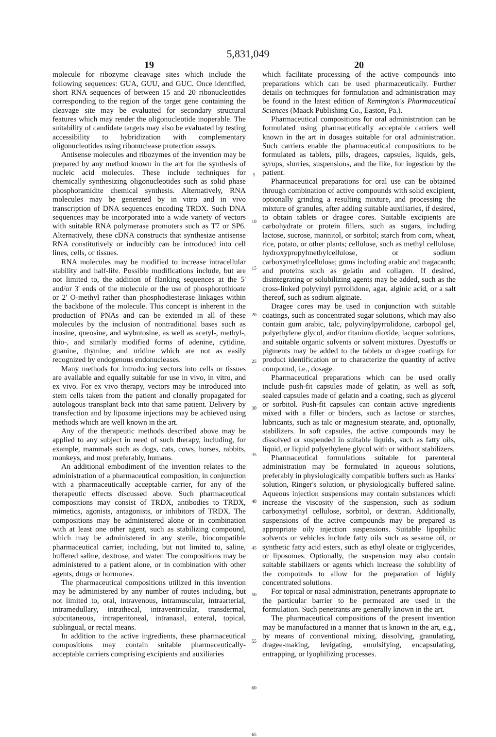5,831,049
19
molecule for ribozyme cleavage sites which include the following sequences: GUA, GUU, and GUC. Once identified, short RNA sequences of between 15 and 20 ribonucleotides corresponding to the region of the target gene containing the cleavage site may be evaluated for secondary structural features which may render the oligonucleotide inoperable. The suitability of candidate targets may also be evaluated by testing accessibility to hybridization with complementary oligonucleotides using ribonuclease protection assays.
Antisense molecules and ribozymes of the invention may be prepared by any method known in the art for the synthesis of nucleic acid molecules. These include techniques for chemically synthesizing oligonucleotides such as solid phase phosphoramidite chemical synthesis. Alternatively, RNA molecules may be generated by in vitro and in vivo transcription of DNA sequences encoding TRDX. Such DNA sequences may be incorporated into a wide variety of vectors with suitable RNA polymerase promoters such as T7 or SP6. Alternatively, these cDNA constructs that synthesize antisense RNA constitutively or inducibly can be introduced into cell lines, cells, or tissues.
RNA molecules may be modified to increase intracellular stability and half-life. Possible modifications include, but are not limited to, the addition of flanking sequences at the 5' and/or 3' ends of the molecule or the use of phosphorothioate or 2' O-methyl rather than phosphodiesterase linkages within the backbone of the molecule. This concept is inherent in the production of PNAs and can be extended in all of these molecules by the inclusion of nontraditional bases such as inosine, queosine, and wybutosine, as well as acetyl-, methyl-, thio-, and similarly modified forms of adenine, cytidine, guanine, thymine, and uridine which are not as easily recognized by endogenous endonucleases.
Many methods for introducing vectors into cells or tissues are available and equally suitable for use in vivo, in vitro, and ex vivo. For ex vivo therapy, vectors may be introduced into stem cells taken from the patient and clonally propagated for autologous transplant back into that same patient. Delivery by transfection and by liposome injections may be achieved using methods which are well known in the art.
Any of the therapeutic methods described above may be applied to any subject in need of such therapy, including, for example, mammals such as dogs, cats, cows, horses, rabbits, monkeys, and most preferably, humans.
An additional embodiment of the invention relates to the administration of a pharmaceutical composition, in conjunction with a pharmaceutically acceptable carrier, for any of the therapeutic effects discussed above. Such pharmaceutical compositions may consist of TRDX, antibodies to TRDX, mimetics, agonists, antagonists, or inhibitors of TRDX. The compositions may be administered alone or in combination with at least one other agent, such as stabilizing compound, which may be administered in any sterile, biocompatible pharmaceutical carrier, including, but not limited to, saline, buffered saline, dextrose, and water. The compositions may be administered to a patient alone, or in combination with other agents, drugs or hormones.
The pharmaceutical compositions utilized in this invention may be administered by any number of routes including, but not limited to, oral, intravenous, intramuscular, intraarterial, intramedullary, intrathecal, intraventricular, transdermal, subcutaneous, intraperitoneal, intranasal, enteral, topical, sublingual, or rectal means.
In addition to the active ingredients, these pharmaceutical compositions may contain suitable pharmaceutically-acceptable carriers comprising excipients and auxiliaries
5
10
15
20
25
30
35
40
45
50
55
60
65
20
which facilitate processing of the active compounds into preparations which can be used pharmaceutically. Further details on techniques for formulation and administration may be found in the latest edition of Remington's Pharmaceutical Sciences (Maack Publishing Co., Easton, Pa.).
Pharmaceutical compositions for oral administration can be formulated using pharmaceutically acceptable carriers well known in the art in dosages suitable for oral administration. Such carriers enable the pharmaceutical compositions to be formulated as tablets, pills, dragees, capsules, liquids, gels, syrups, slurries, suspensions, and the like, for ingestion by the patient.
Pharmaceutical preparations for oral use can be obtained through combination of active compounds with solid excipient, optionally grinding a resulting mixture, and processing the mixture of granules, after adding suitable auxiliaries, if desired, to obtain tablets or dragee cores. Suitable excipients are carbohydrate or protein fillers, such as sugars, including lactose, sucrose, mannitol, or sorbitol; starch from corn, wheat, rice, potato, or other plants; cellulose, such as methyl cellulose, hydroxypropylmethylcellulose, or sodium carboxymethylcellulose; gums including arabic and tragacanth; and proteins such as gelatin and collagen. If desired, disintegrating or solubilizing agents may be added, such as the cross-linked polyvinyl pyrrolidone, agar, alginic acid, or a salt thereof, such as sodium alginate.
Dragee cores may be used in conjunction with suitable coatings, such as concentrated sugar solutions, which may also contain gum arabic, talc, polyvinylpyrrolidone, carbopol gel, polyethylene glycol, and/or titanium dioxide, lacquer solutions, and suitable organic solvents or solvent mixtures. Dyestuffs or pigments may be added to the tablets or dragee coatings for product identification or to characterize the quantity of active compound, i.e., dosage.
Pharmaceutical preparations which can be used orally include push-fit capsules made of gelatin, as well as soft, sealed capsules made of gelatin and a coating, such as glycerol or sorbitol. Push-fit capsules can contain active ingredients mixed with a filler or binders, such as lactose or starches, lubricants, such as talc or magnesium stearate, and, optionally, stabilizers. In soft capsules, the active compounds may be dissolved or suspended in suitable liquids, such as fatty oils, liquid, or liquid polyethylene glycol with or without stabilizers.
Pharmaceutical formulations suitable for parenteral administration may be formulated in aqueous solutions, preferably in physiologically compatible buffers such as Hanks' solution, Ringer's solution, or physiologically buffered saline. Aqueous injection suspensions may contain substances which increase the viscosity of the suspension, such as sodium carboxymethyl cellulose, sorbitol, or dextran. Additionally, suspensions of the active compounds may be prepared as appropriate oily injection suspensions. Suitable lipophilic solvents or vehicles include fatty oils such as sesame oil, or synthetic fatty acid esters, such as ethyl oleate or triglycerides, or liposomes. Optionally, the suspension may also contain suitable stabilizers or agents which increase the solubility of the compounds to allow for the preparation of highly concentrated solutions.
For topical or nasal administration, penetrants appropriate to the particular barrier to be permeated are used in the formulation. Such penetrants are generally known in the art.
The pharmaceutical compositions of the present invention may be manufactured in a manner that is known in the art, e.g., by means of conventional mixing, dissolving, granulating, dragee-making, levigating, emulsifying, encapsulating, entrapping, or lyophilizing processes.